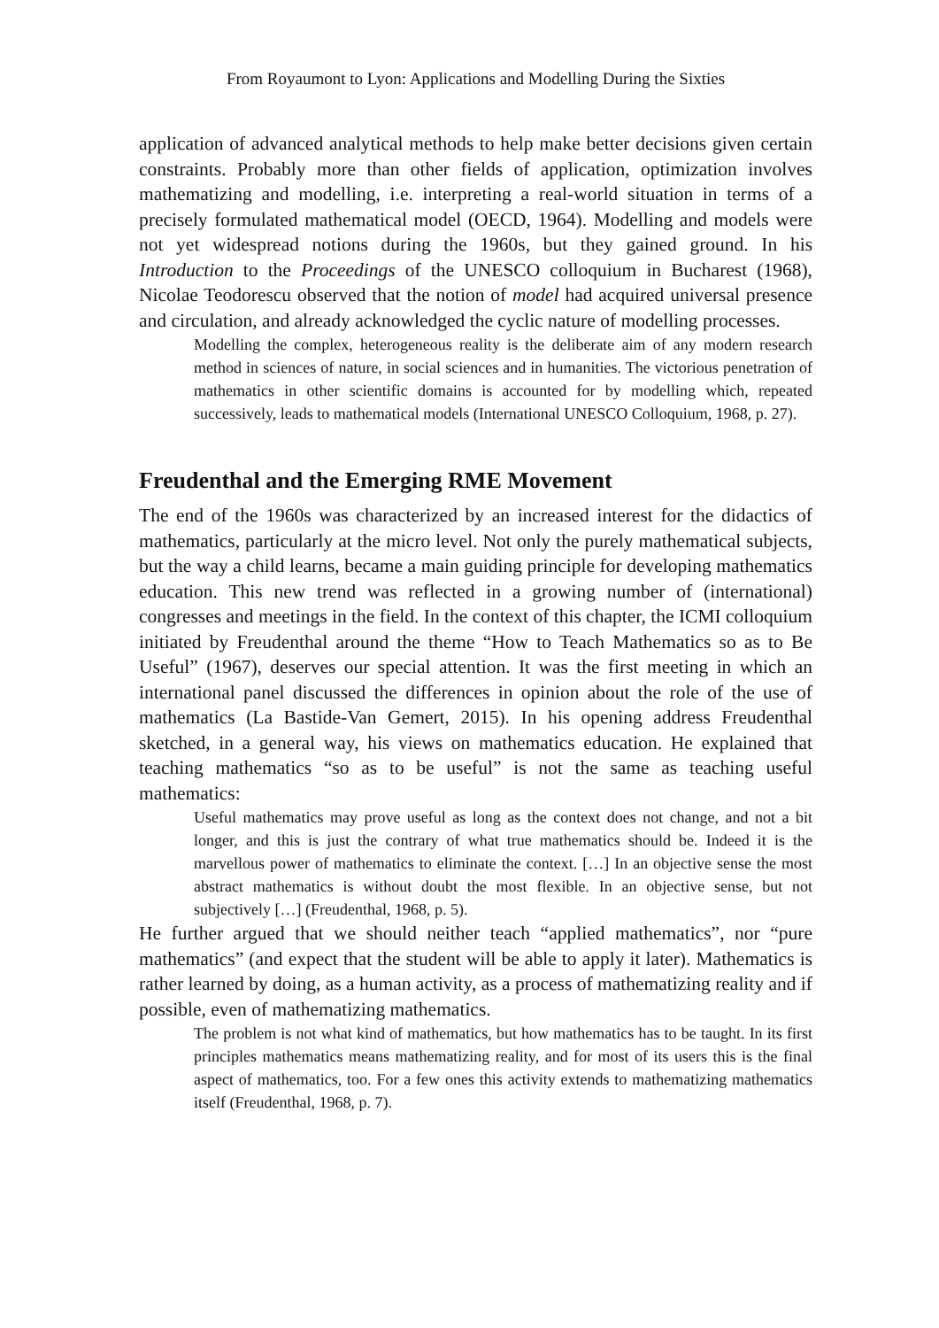From Royaumont to Lyon: Applications and Modelling During the Sixties
application of advanced analytical methods to help make better decisions given certain constraints. Probably more than other fields of application, optimization involves mathematizing and modelling, i.e. interpreting a real-world situation in terms of a precisely formulated mathematical model (OECD, 1964). Modelling and models were not yet widespread notions during the 1960s, but they gained ground. In his Introduction to the Proceedings of the UNESCO colloquium in Bucharest (1968), Nicolae Teodorescu observed that the notion of model had acquired universal presence and circulation, and already acknowledged the cyclic nature of modelling processes.
Modelling the complex, heterogeneous reality is the deliberate aim of any modern research method in sciences of nature, in social sciences and in humanities. The victorious penetration of mathematics in other scientific domains is accounted for by modelling which, repeated successively, leads to mathematical models (International UNESCO Colloquium, 1968, p. 27).
Freudenthal and the Emerging RME Movement
The end of the 1960s was characterized by an increased interest for the didactics of mathematics, particularly at the micro level. Not only the purely mathematical subjects, but the way a child learns, became a main guiding principle for developing mathematics education. This new trend was reflected in a growing number of (international) congresses and meetings in the field. In the context of this chapter, the ICMI colloquium initiated by Freudenthal around the theme “How to Teach Mathematics so as to Be Useful” (1967), deserves our special attention. It was the first meeting in which an international panel discussed the differences in opinion about the role of the use of mathematics (La Bastide-Van Gemert, 2015). In his opening address Freudenthal sketched, in a general way, his views on mathematics education. He explained that teaching mathematics “so as to be useful” is not the same as teaching useful mathematics:
Useful mathematics may prove useful as long as the context does not change, and not a bit longer, and this is just the contrary of what true mathematics should be. Indeed it is the marvellous power of mathematics to eliminate the context. […] In an objective sense the most abstract mathematics is without doubt the most flexible. In an objective sense, but not subjectively […] (Freudenthal, 1968, p. 5).
He further argued that we should neither teach “applied mathematics”, nor “pure mathematics” (and expect that the student will be able to apply it later). Mathematics is rather learned by doing, as a human activity, as a process of mathematizing reality and if possible, even of mathematizing mathematics.
The problem is not what kind of mathematics, but how mathematics has to be taught. In its first principles mathematics means mathematizing reality, and for most of its users this is the final aspect of mathematics, too. For a few ones this activity extends to mathematizing mathematics itself (Freudenthal, 1968, p. 7).